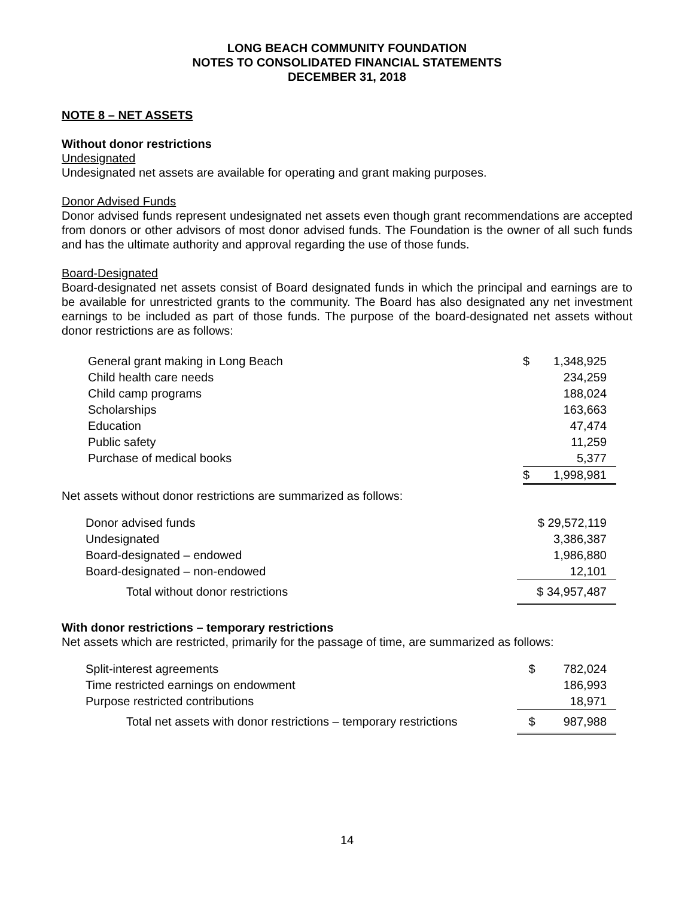LONG BEACH COMMUNITY FOUNDATION
NOTES TO CONSOLIDATED FINANCIAL STATEMENTS
DECEMBER 31, 2018
NOTE 8 – NET ASSETS
Without donor restrictions
Undesignated
Undesignated net assets are available for operating and grant making purposes.
Donor Advised Funds
Donor advised funds represent undesignated net assets even though grant recommendations are accepted from donors or other advisors of most donor advised funds. The Foundation is the owner of all such funds and has the ultimate authority and approval regarding the use of those funds.
Board-Designated
Board-designated net assets consist of Board designated funds in which the principal and earnings are to be available for unrestricted grants to the community. The Board has also designated any net investment earnings to be included as part of those funds. The purpose of the board-designated net assets without donor restrictions are as follows:
| General grant making in Long Beach | $ | 1,348,925 |
| Child health care needs | | 234,259 |
| Child camp programs | | 188,024 |
| Scholarships | | 163,663 |
| Education | | 47,474 |
| Public safety | | 11,259 |
| Purchase of medical books | | 5,377 |
| | $ | 1,998,981 |
Net assets without donor restrictions are summarized as follows:
| Donor advised funds | $ 29,572,119 |
| Undesignated | 3,386,387 |
| Board-designated – endowed | 1,986,880 |
| Board-designated – non-endowed | 12,101 |
| Total without donor restrictions | $ 34,957,487 |
With donor restrictions – temporary restrictions
Net assets which are restricted, primarily for the passage of time, are summarized as follows:
| Split-interest agreements | $ | 782,024 |
| Time restricted earnings on endowment | | 186,993 |
| Purpose restricted contributions | | 18,971 |
| Total net assets with donor restrictions – temporary restrictions | $ | 987,988 |
14